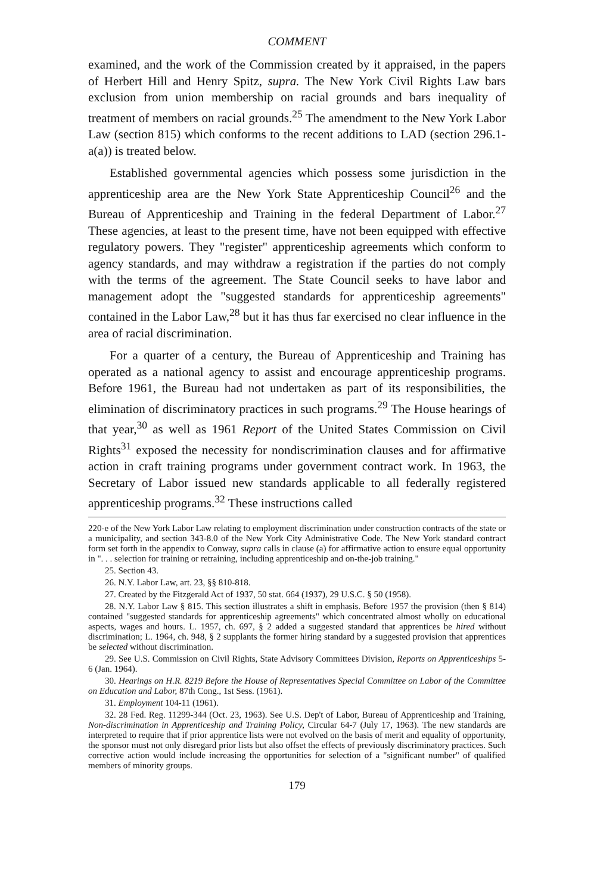COMMENT
examined, and the work of the Commission created by it appraised, in the papers of Herbert Hill and Henry Spitz, supra. The New York Civil Rights Law bars exclusion from union membership on racial grounds and bars inequality of treatment of members on racial grounds.<sup>25</sup> The amendment to the New York Labor Law (section 815) which conforms to the recent additions to LAD (section 296.1-a(a)) is treated below.
Established governmental agencies which possess some jurisdiction in the apprenticeship area are the New York State Apprenticeship Council<sup>26</sup> and the Bureau of Apprenticeship and Training in the federal Department of Labor.<sup>27</sup> These agencies, at least to the present time, have not been equipped with effective regulatory powers. They "register" apprenticeship agreements which conform to agency standards, and may withdraw a registration if the parties do not comply with the terms of the agreement. The State Council seeks to have labor and management adopt the "suggested standards for apprenticeship agreements" contained in the Labor Law,<sup>28</sup> but it has thus far exercised no clear influence in the area of racial discrimination.
For a quarter of a century, the Bureau of Apprenticeship and Training has operated as a national agency to assist and encourage apprenticeship programs. Before 1961, the Bureau had not undertaken as part of its responsibilities, the elimination of discriminatory practices in such programs.<sup>29</sup> The House hearings of that year,<sup>30</sup> as well as 1961 Report of the United States Commission on Civil Rights<sup>31</sup> exposed the necessity for nondiscrimination clauses and for affirmative action in craft training programs under government contract work. In 1963, the Secretary of Labor issued new standards applicable to all federally registered apprenticeship programs.<sup>32</sup> These instructions called
220-e of the New York Labor Law relating to employment discrimination under construction contracts of the state or a municipality, and section 343-8.0 of the New York City Administrative Code. The New York standard contract form set forth in the appendix to Conway, supra calls in clause (a) for affirmative action to ensure equal opportunity in ". . . selection for training or retraining, including apprenticeship and on-the-job training."
25. Section 43.
26. N.Y. Labor Law, art. 23, §§ 810-818.
27. Created by the Fitzgerald Act of 1937, 50 stat. 664 (1937), 29 U.S.C. § 50 (1958).
28. N.Y. Labor Law § 815. This section illustrates a shift in emphasis. Before 1957 the provision (then § 814) contained "suggested standards for apprenticeship agreements" which concentrated almost wholly on educational aspects, wages and hours. L. 1957, ch. 697, § 2 added a suggested standard that apprentices be hired without discrimination; L. 1964, ch. 948, § 2 supplants the former hiring standard by a suggested provision that apprentices be selected without discrimination.
29. See U.S. Commission on Civil Rights, State Advisory Committees Division, Reports on Apprenticeships 5-6 (Jan. 1964).
30. Hearings on H.R. 8219 Before the House of Representatives Special Committee on Labor of the Committee on Education and Labor, 87th Cong., 1st Sess. (1961).
31. Employment 104-11 (1961).
32. 28 Fed. Reg. 11299-344 (Oct. 23, 1963). See U.S. Dep't of Labor, Bureau of Apprenticeship and Training, Non-discrimination in Apprenticeship and Training Policy, Circular 64-7 (July 17, 1963). The new standards are interpreted to require that if prior apprentice lists were not evolved on the basis of merit and equality of opportunity, the sponsor must not only disregard prior lists but also offset the effects of previously discriminatory practices. Such corrective action would include increasing the opportunities for selection of a "significant number" of qualified members of minority groups.
179